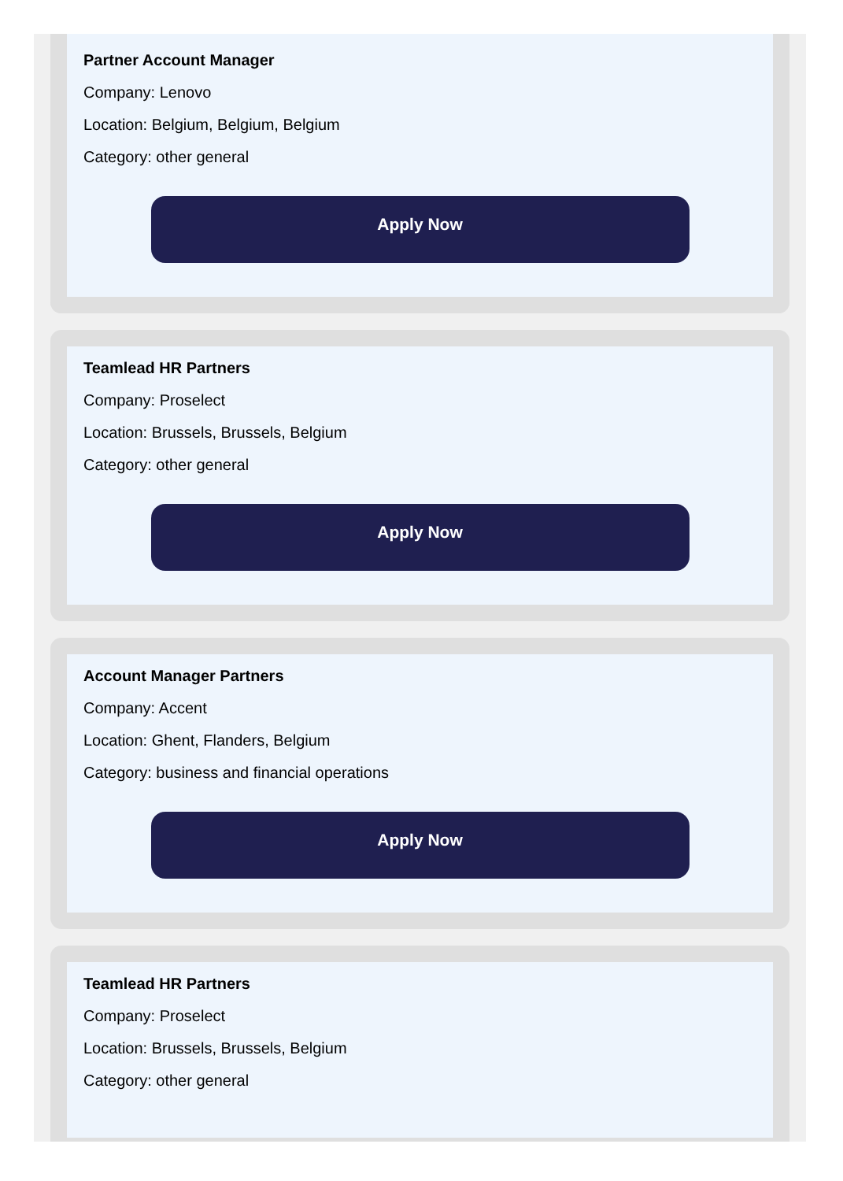Partner Account Manager
Company: Lenovo
Location: Belgium, Belgium, Belgium
Category: other general
Apply Now
Teamlead HR Partners
Company: Proselect
Location: Brussels, Brussels, Belgium
Category: other general
Apply Now
Account Manager Partners
Company: Accent
Location: Ghent, Flanders, Belgium
Category: business and financial operations
Apply Now
Teamlead HR Partners
Company: Proselect
Location: Brussels, Brussels, Belgium
Category: other general